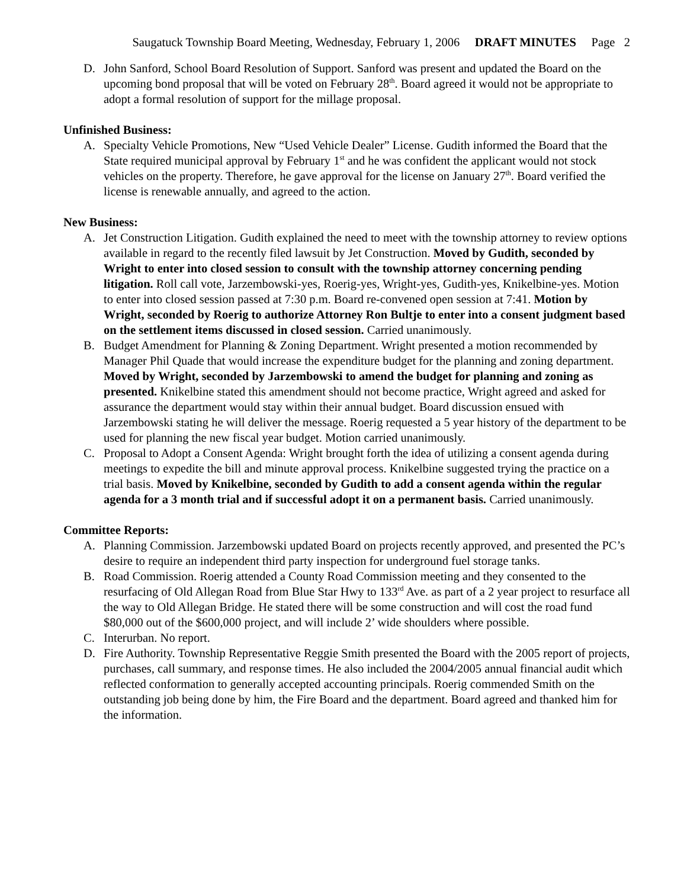Saugatuck Township Board Meeting, Wednesday, February 1, 2006 DRAFT MINUTES Page 2
D. John Sanford, School Board Resolution of Support. Sanford was present and updated the Board on the upcoming bond proposal that will be voted on February 28<sup>th</sup>. Board agreed it would not be appropriate to adopt a formal resolution of support for the millage proposal.
Unfinished Business:
A. Specialty Vehicle Promotions, New “Used Vehicle Dealer” License. Gudith informed the Board that the State required municipal approval by February 1<sup>st</sup> and he was confident the applicant would not stock vehicles on the property. Therefore, he gave approval for the license on January 27<sup>th</sup>. Board verified the license is renewable annually, and agreed to the action.
New Business:
A. Jet Construction Litigation. Gudith explained the need to meet with the township attorney to review options available in regard to the recently filed lawsuit by Jet Construction. Moved by Gudith, seconded by Wright to enter into closed session to consult with the township attorney concerning pending litigation. Roll call vote, Jarzembowski-yes, Roerig-yes, Wright-yes, Gudith-yes, Knikelbine-yes. Motion to enter into closed session passed at 7:30 p.m. Board re-convened open session at 7:41. Motion by Wright, seconded by Roerig to authorize Attorney Ron Bultje to enter into a consent judgment based on the settlement items discussed in closed session. Carried unanimously.
B. Budget Amendment for Planning & Zoning Department. Wright presented a motion recommended by Manager Phil Quade that would increase the expenditure budget for the planning and zoning department. Moved by Wright, seconded by Jarzembowski to amend the budget for planning and zoning as presented. Knikelbine stated this amendment should not become practice, Wright agreed and asked for assurance the department would stay within their annual budget. Board discussion ensued with Jarzembowski stating he will deliver the message. Roerig requested a 5 year history of the department to be used for planning the new fiscal year budget. Motion carried unanimously.
C. Proposal to Adopt a Consent Agenda: Wright brought forth the idea of utilizing a consent agenda during meetings to expedite the bill and minute approval process. Knikelbine suggested trying the practice on a trial basis. Moved by Knikelbine, seconded by Gudith to add a consent agenda within the regular agenda for a 3 month trial and if successful adopt it on a permanent basis. Carried unanimously.
Committee Reports:
A. Planning Commission. Jarzembowski updated Board on projects recently approved, and presented the PC’s desire to require an independent third party inspection for underground fuel storage tanks.
B. Road Commission. Roerig attended a County Road Commission meeting and they consented to the resurfacing of Old Allegan Road from Blue Star Hwy to 133<sup>rd</sup> Ave. as part of a 2 year project to resurface all the way to Old Allegan Bridge. He stated there will be some construction and will cost the road fund $80,000 out of the $600,000 project, and will include 2’ wide shoulders where possible.
C. Interurban. No report.
D. Fire Authority. Township Representative Reggie Smith presented the Board with the 2005 report of projects, purchases, call summary, and response times. He also included the 2004/2005 annual financial audit which reflected conformation to generally accepted accounting principals. Roerig commended Smith on the outstanding job being done by him, the Fire Board and the department. Board agreed and thanked him for the information.